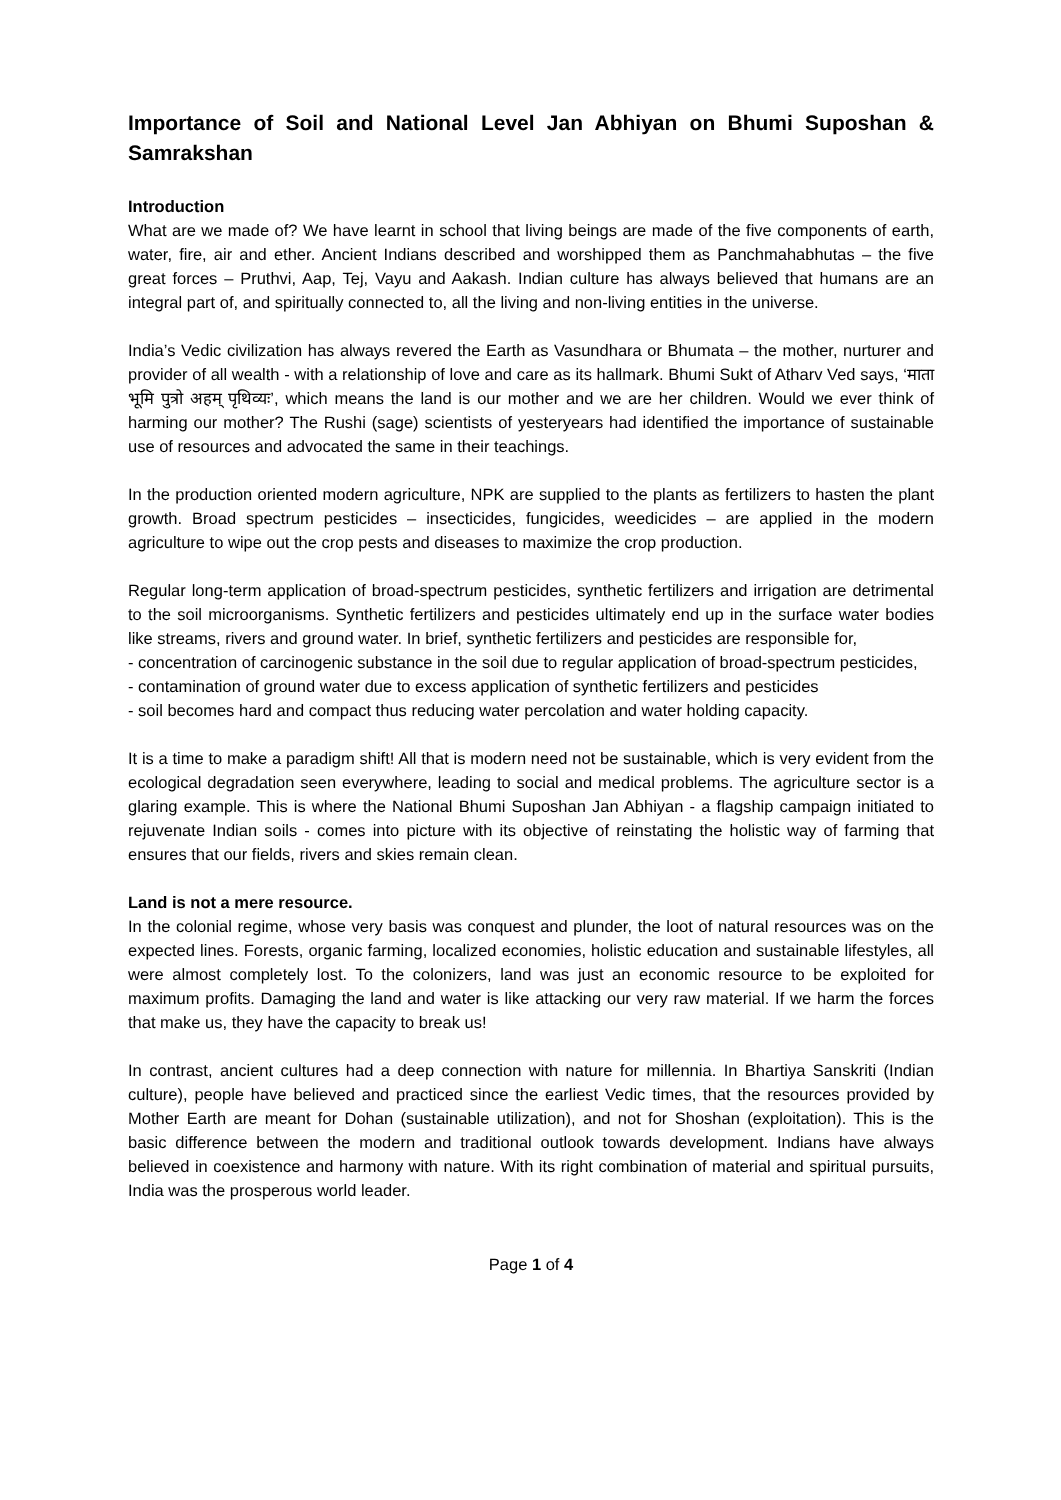Importance of Soil and National Level Jan Abhiyan on Bhumi Suposhan & Samrakshan
Introduction
What are we made of? We have learnt in school that living beings are made of the five components of earth, water, fire, air and ether. Ancient Indians described and worshipped them as Panchmahabhutas – the five great forces – Pruthvi, Aap, Tej, Vayu and Aakash. Indian culture has always believed that humans are an integral part of, and spiritually connected to, all the living and non-living entities in the universe.
India’s Vedic civilization has always revered the Earth as Vasundhara or Bhumata – the mother, nurturer and provider of all wealth - with a relationship of love and care as its hallmark. Bhumi Sukt of Atharv Ved says, ‘माता भूमि पुत्रो अहम् पृथिव्यः’, which means the land is our mother and we are her children. Would we ever think of harming our mother? The Rushi (sage) scientists of yesteryears had identified the importance of sustainable use of resources and advocated the same in their teachings.
In the production oriented modern agriculture, NPK are supplied to the plants as fertilizers to hasten the plant growth. Broad spectrum pesticides – insecticides, fungicides, weedicides – are applied in the modern agriculture to wipe out the crop pests and diseases to maximize the crop production.
Regular long-term application of broad-spectrum pesticides, synthetic fertilizers and irrigation are detrimental to the soil microorganisms. Synthetic fertilizers and pesticides ultimately end up in the surface water bodies like streams, rivers and ground water. In brief, synthetic fertilizers and pesticides are responsible for,
- concentration of carcinogenic substance in the soil due to regular application of broad-spectrum pesticides,
- contamination of ground water due to excess application of synthetic fertilizers and pesticides
- soil becomes hard and compact thus reducing water percolation and water holding capacity.
It is a time to make a paradigm shift! All that is modern need not be sustainable, which is very evident from the ecological degradation seen everywhere, leading to social and medical problems. The agriculture sector is a glaring example. This is where the National Bhumi Suposhan Jan Abhiyan - a flagship campaign initiated to rejuvenate Indian soils - comes into picture with its objective of reinstating the holistic way of farming that ensures that our fields, rivers and skies remain clean.
Land is not a mere resource.
In the colonial regime, whose very basis was conquest and plunder, the loot of natural resources was on the expected lines. Forests, organic farming, localized economies, holistic education and sustainable lifestyles, all were almost completely lost. To the colonizers, land was just an economic resource to be exploited for maximum profits. Damaging the land and water is like attacking our very raw material. If we harm the forces that make us, they have the capacity to break us!
In contrast, ancient cultures had a deep connection with nature for millennia. In Bhartiya Sanskriti (Indian culture), people have believed and practiced since the earliest Vedic times, that the resources provided by Mother Earth are meant for Dohan (sustainable utilization), and not for Shoshan (exploitation). This is the basic difference between the modern and traditional outlook towards development. Indians have always believed in coexistence and harmony with nature. With its right combination of material and spiritual pursuits, India was the prosperous world leader.
Page 1 of 4